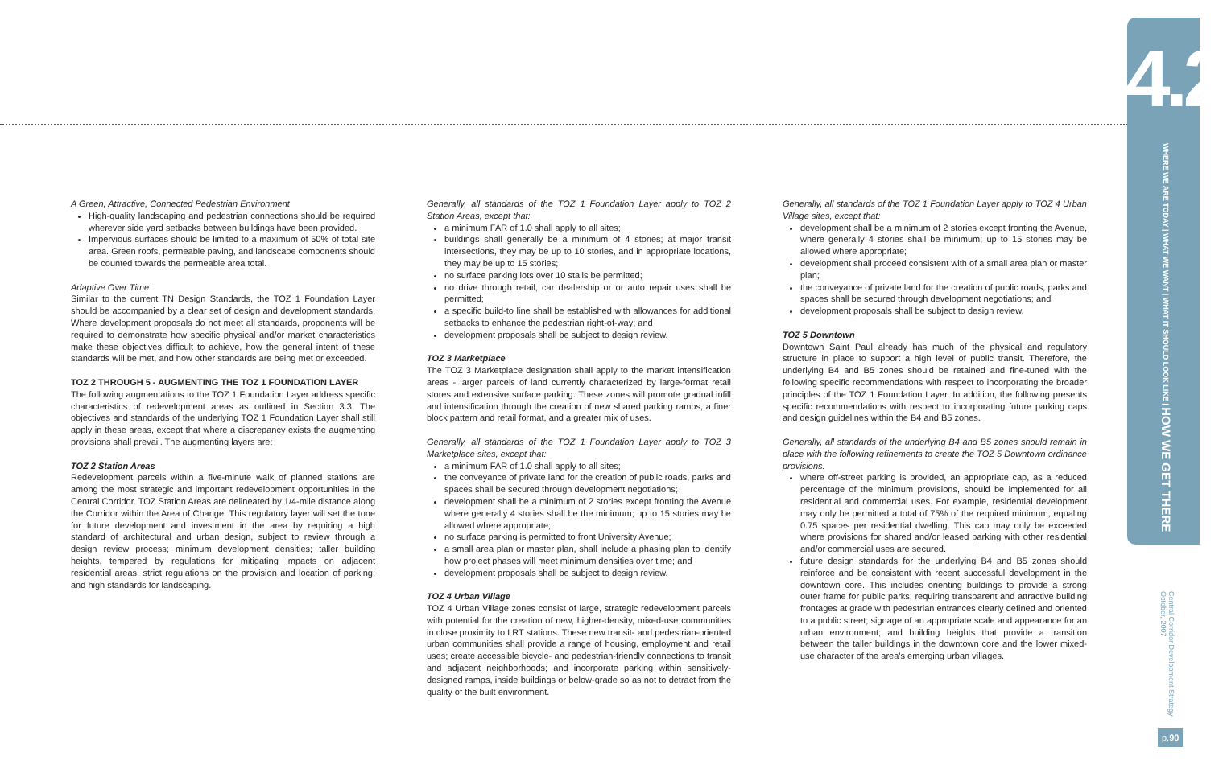4.2
WHERE WE ARE TODAY | WHAT WE WANT | WHAT IT SHOULD LOOK LIKE | HOW WE GET THERE
A Green, Attractive, Connected Pedestrian Environment
High-quality landscaping and pedestrian connections should be required wherever side yard setbacks between buildings have been provided.
Impervious surfaces should be limited to a maximum of 50% of total site area. Green roofs, permeable paving, and landscape components should be counted towards the permeable area total.
Adaptive Over Time
Similar to the current TN Design Standards, the TOZ 1 Foundation Layer should be accompanied by a clear set of design and development standards. Where development proposals do not meet all standards, proponents will be required to demonstrate how specific physical and/or market characteristics make these objectives difficult to achieve, how the general intent of these standards will be met, and how other standards are being met or exceeded.
TOZ 2 THROUGH 5 - AUGMENTING THE TOZ 1 FOUNDATION LAYER
The following augmentations to the TOZ 1 Foundation Layer address specific characteristics of redevelopment areas as outlined in Section 3.3. The objectives and standards of the underlying TOZ 1 Foundation Layer shall still apply in these areas, except that where a discrepancy exists the augmenting provisions shall prevail. The augmenting layers are:
TOZ 2 Station Areas
Redevelopment parcels within a five-minute walk of planned stations are among the most strategic and important redevelopment opportunities in the Central Corridor. TOZ Station Areas are delineated by 1/4-mile distance along the Corridor within the Area of Change. This regulatory layer will set the tone for future development and investment in the area by requiring a high standard of architectural and urban design, subject to review through a design review process; minimum development densities; taller building heights, tempered by regulations for mitigating impacts on adjacent residential areas; strict regulations on the provision and location of parking; and high standards for landscaping.
Generally, all standards of the TOZ 1 Foundation Layer apply to TOZ 2 Station Areas, except that:
a minimum FAR of 1.0 shall apply to all sites;
buildings shall generally be a minimum of 4 stories; at major transit intersections, they may be up to 10 stories, and in appropriate locations, they may be up to 15 stories;
no surface parking lots over 10 stalls be permitted;
no drive through retail, car dealership or or auto repair uses shall be permitted;
a specific build-to line shall be established with allowances for additional setbacks to enhance the pedestrian right-of-way; and
development proposals shall be subject to design review.
TOZ 3 Marketplace
The TOZ 3 Marketplace designation shall apply to the market intensification areas - larger parcels of land currently characterized by large-format retail stores and extensive surface parking. These zones will promote gradual infill and intensification through the creation of new shared parking ramps, a finer block pattern and retail format, and a greater mix of uses.
Generally, all standards of the TOZ 1 Foundation Layer apply to TOZ 3 Marketplace sites, except that:
a minimum FAR of 1.0 shall apply to all sites;
the conveyance of private land for the creation of public roads, parks and spaces shall be secured through development negotiations;
development shall be a minimum of 2 stories except fronting the Avenue where generally 4 stories shall be the minimum; up to 15 stories may be allowed where appropriate;
no surface parking is permitted to front University Avenue;
a small area plan or master plan, shall include a phasing plan to identify how project phases will meet minimum densities over time; and
development proposals shall be subject to design review.
TOZ 4 Urban Village
TOZ 4 Urban Village zones consist of large, strategic redevelopment parcels with potential for the creation of new, higher-density, mixed-use communities in close proximity to LRT stations. These new transit- and pedestrian-oriented urban communities shall provide a range of housing, employment and retail uses; create accessible bicycle- and pedestrian-friendly connections to transit and adjacent neighborhoods; and incorporate parking within sensitively-designed ramps, inside buildings or below-grade so as not to detract from the quality of the built environment.
Generally, all standards of the TOZ 1 Foundation Layer apply to TOZ 4 Urban Village sites, except that:
development shall be a minimum of 2 stories except fronting the Avenue, where generally 4 stories shall be minimum; up to 15 stories may be allowed where appropriate;
development shall proceed consistent with of a small area plan or master plan;
the conveyance of private land for the creation of public roads, parks and spaces shall be secured through development negotiations; and
development proposals shall be subject to design review.
TOZ 5 Downtown
Downtown Saint Paul already has much of the physical and regulatory structure in place to support a high level of public transit. Therefore, the underlying B4 and B5 zones should be retained and fine-tuned with the following specific recommendations with respect to incorporating the broader principles of the TOZ 1 Foundation Layer. In addition, the following presents specific recommendations with respect to incorporating future parking caps and design guidelines within the B4 and B5 zones.
Generally, all standards of the underlying B4 and B5 zones should remain in place with the following refinements to create the TOZ 5 Downtown ordinance provisions:
where off-street parking is provided, an appropriate cap, as a reduced percentage of the minimum provisions, should be implemented for all residential and commercial uses. For example, residential development may only be permitted a total of 75% of the required minimum, equaling 0.75 spaces per residential dwelling. This cap may only be exceeded where provisions for shared and/or leased parking with other residential and/or commercial uses are secured.
future design standards for the underlying B4 and B5 zones should reinforce and be consistent with recent successful development in the downtown core. This includes orienting buildings to provide a strong outer frame for public parks; requiring transparent and attractive building frontages at grade with pedestrian entrances clearly defined and oriented to a public street; signage of an appropriate scale and appearance for an urban environment; and building heights that provide a transition between the taller buildings in the downtown core and the lower mixed-use character of the area’s emerging urban villages.
Central Corridor Development Strategy
October, 2007
p.90